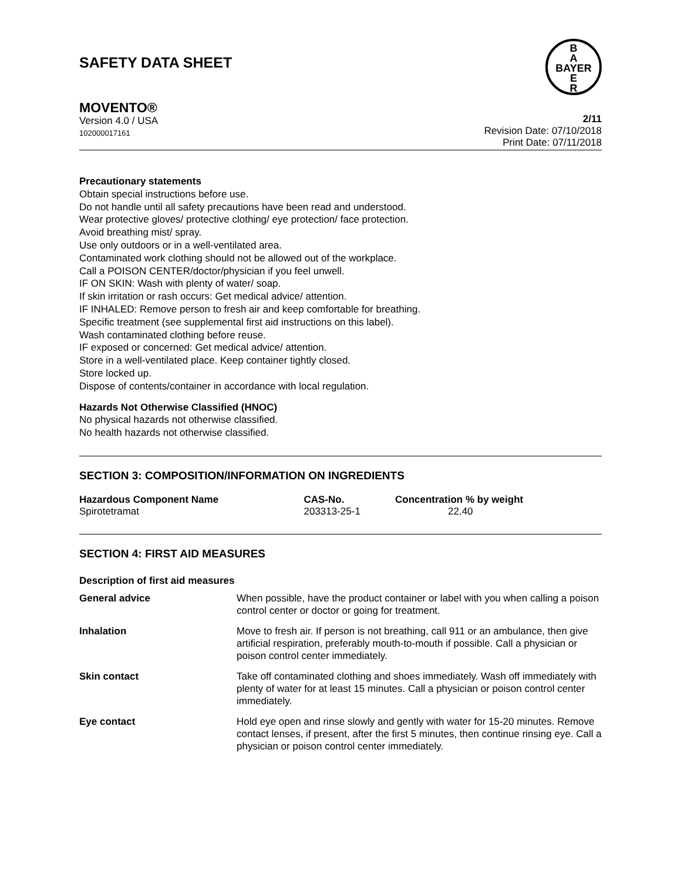SAFETY DATA SHEET
B
A
BAYER
E
R
MOVENTO®
Version 4.0 / USA
102000017161
2/11
Revision Date: 07/10/2018
Print Date: 07/11/2018
Precautionary statements
Obtain special instructions before use.
Do not handle until all safety precautions have been read and understood.
Wear protective gloves/ protective clothing/ eye protection/ face protection.
Avoid breathing mist/ spray.
Use only outdoors or in a well-ventilated area.
Contaminated work clothing should not be allowed out of the workplace.
Call a POISON CENTER/doctor/physician if you feel unwell.
IF ON SKIN: Wash with plenty of water/ soap.
If skin irritation or rash occurs: Get medical advice/ attention.
IF INHALED: Remove person to fresh air and keep comfortable for breathing.
Specific treatment (see supplemental first aid instructions on this label).
Wash contaminated clothing before reuse.
IF exposed or concerned: Get medical advice/ attention.
Store in a well-ventilated place. Keep container tightly closed.
Store locked up.
Dispose of contents/container in accordance with local regulation.
Hazards Not Otherwise Classified (HNOC)
No physical hazards not otherwise classified.
No health hazards not otherwise classified.
SECTION 3: COMPOSITION/INFORMATION ON INGREDIENTS
| Hazardous Component Name | CAS-No. | Concentration % by weight |
| --- | --- | --- |
| Spirotetramat | 203313-25-1 | 22.40 |
SECTION 4: FIRST AID MEASURES
Description of first aid measures
| General advice | When possible, have the product container or label with you when calling a poison control center or doctor or going for treatment. |
| Inhalation | Move to fresh air. If person is not breathing, call 911 or an ambulance, then give artificial respiration, preferably mouth-to-mouth if possible. Call a physician or poison control center immediately. |
| Skin contact | Take off contaminated clothing and shoes immediately. Wash off immediately with plenty of water for at least 15 minutes. Call a physician or poison control center immediately. |
| Eye contact | Hold eye open and rinse slowly and gently with water for 15-20 minutes. Remove contact lenses, if present, after the first 5 minutes, then continue rinsing eye. Call a physician or poison control center immediately. |